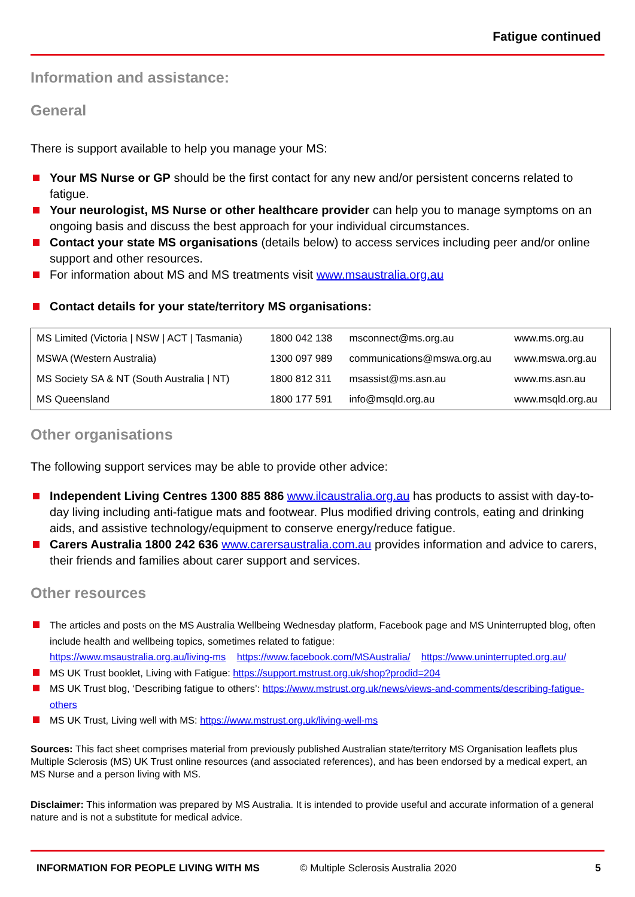Fatigue continued
Information and assistance:
General
There is support available to help you manage your MS:
Your MS Nurse or GP should be the first contact for any new and/or persistent concerns related to fatigue.
Your neurologist, MS Nurse or other healthcare provider can help you to manage symptoms on an ongoing basis and discuss the best approach for your individual circumstances.
Contact your state MS organisations (details below) to access services including peer and/or online support and other resources.
For information about MS and MS treatments visit www.msaustralia.org.au
Contact details for your state/territory MS organisations:
| MS Limited (Victoria / NSW / ACT / Tasmania) | 1800 042 138 | msconnect@ms.org.au | www.ms.org.au |
| MSWA (Western Australia) | 1300 097 989 | communications@mswa.org.au | www.mswa.org.au |
| MS Society SA & NT (South Australia / NT) | 1800 812 311 | msassist@ms.asn.au | www.ms.asn.au |
| MS Queensland | 1800 177 591 | info@msqld.org.au | www.msqld.org.au |
Other organisations
The following support services may be able to provide other advice:
Independent Living Centres 1300 885 886 www.ilcaustralia.org.au has products to assist with day-to-day living including anti-fatigue mats and footwear. Plus modified driving controls, eating and drinking aids, and assistive technology/equipment to conserve energy/reduce fatigue.
Carers Australia 1800 242 636 www.carersaustralia.com.au provides information and advice to carers, their friends and families about carer support and services.
Other resources
The articles and posts on the MS Australia Wellbeing Wednesday platform, Facebook page and MS Uninterrupted blog, often include health and wellbeing topics, sometimes related to fatigue:
https://www.msaustralia.org.au/living-ms https://www.facebook.com/MSAustralia/ https://www.uninterrupted.org.au/
MS UK Trust booklet, Living with Fatigue: https://support.mstrust.org.uk/shop?prodid=204
MS UK Trust blog, ‘Describing fatigue to others’: https://www.mstrust.org.uk/news/views-and-comments/describing-fatigue-others
MS UK Trust, Living well with MS: https://www.mstrust.org.uk/living-well-ms
Sources: This fact sheet comprises material from previously published Australian state/territory MS Organisation leaflets plus Multiple Sclerosis (MS) UK Trust online resources (and associated references), and has been endorsed by a medical expert, an MS Nurse and a person living with MS.
Disclaimer: This information was prepared by MS Australia. It is intended to provide useful and accurate information of a general nature and is not a substitute for medical advice.
INFORMATION FOR PEOPLE LIVING WITH MS © Multiple Sclerosis Australia 2020 5